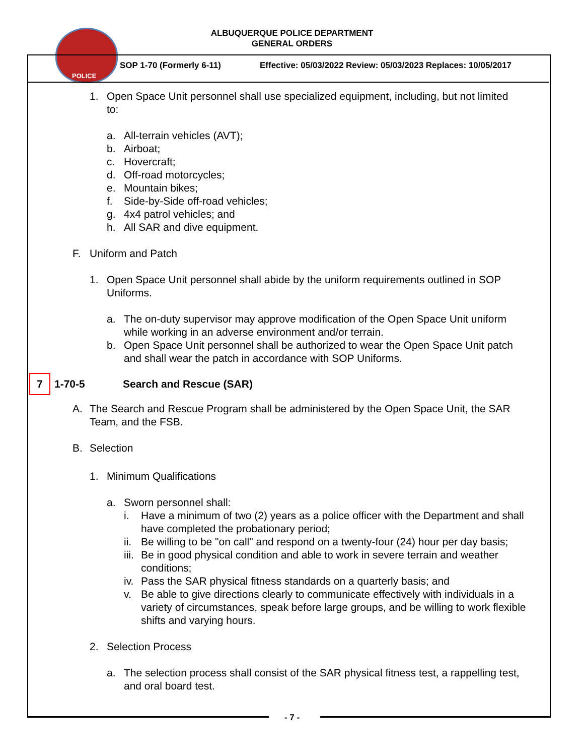POLICE
ALBUQUERQUE POLICE DEPARTMENT
GENERAL ORDERS
SOP 1-70 (Formerly 6-11)
Effective: 05/03/2022 Review: 05/03/2023 Replaces: 10/05/2017
1. Open Space Unit personnel shall use specialized equipment, including, but not limited to:
a. All-terrain vehicles (AVT);
b. Airboat;
c. Hovercraft;
d. Off-road motorcycles;
e. Mountain bikes;
f. Side-by-Side off-road vehicles;
g. 4x4 patrol vehicles; and
h. All SAR and dive equipment.
F. Uniform and Patch
1. Open Space Unit personnel shall abide by the uniform requirements outlined in SOP Uniforms.
a. The on-duty supervisor may approve modification of the Open Space Unit uniform while working in an adverse environment and/or terrain.
b. Open Space Unit personnel shall be authorized to wear the Open Space Unit patch and shall wear the patch in accordance with SOP Uniforms.
7 1-70-5 Search and Rescue (SAR)
A. The Search and Rescue Program shall be administered by the Open Space Unit, the SAR Team, and the FSB.
B. Selection
1. Minimum Qualifications
a. Sworn personnel shall:
i. Have a minimum of two (2) years as a police officer with the Department and shall have completed the probationary period;
ii. Be willing to be "on call" and respond on a twenty-four (24) hour per day basis;
iii. Be in good physical condition and able to work in severe terrain and weather conditions;
iv. Pass the SAR physical fitness standards on a quarterly basis; and
v. Be able to give directions clearly to communicate effectively with individuals in a variety of circumstances, speak before large groups, and be willing to work flexible shifts and varying hours.
2. Selection Process
a. The selection process shall consist of the SAR physical fitness test, a rappelling test, and oral board test.
- 7 -